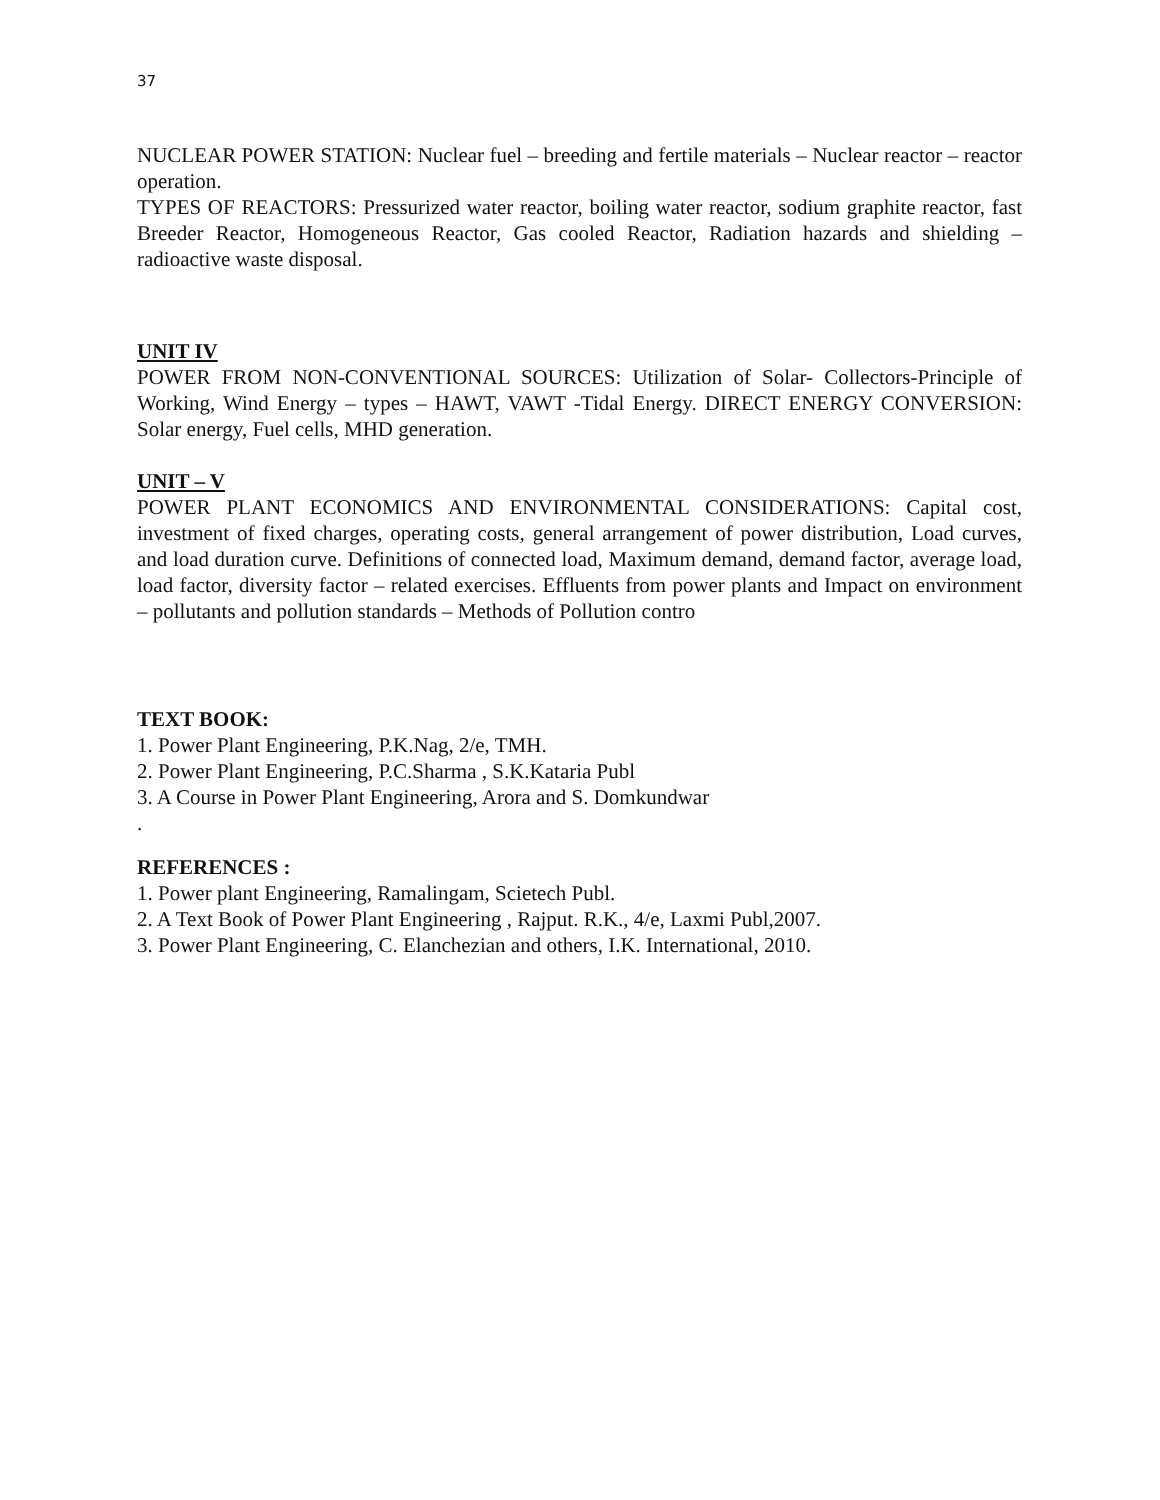37
NUCLEAR POWER STATION: Nuclear fuel – breeding and fertile materials – Nuclear reactor – reactor operation.
TYPES OF REACTORS: Pressurized water reactor, boiling water reactor, sodium graphite reactor, fast Breeder Reactor, Homogeneous Reactor, Gas cooled Reactor, Radiation hazards and shielding – radioactive waste disposal.
UNIT IV
POWER FROM NON-CONVENTIONAL SOURCES: Utilization of Solar- Collectors-Principle of Working, Wind Energy – types – HAWT, VAWT -Tidal Energy. DIRECT ENERGY CONVERSION: Solar energy, Fuel cells, MHD generation.
UNIT – V
POWER PLANT ECONOMICS AND ENVIRONMENTAL CONSIDERATIONS: Capital cost, investment of fixed charges, operating costs, general arrangement of power distribution, Load curves, and load duration curve. Definitions of connected load, Maximum demand, demand factor, average load, load factor, diversity factor – related exercises. Effluents from power plants and Impact on environment – pollutants and pollution standards – Methods of Pollution contro
TEXT BOOK:
1. Power Plant Engineering, P.K.Nag, 2/e, TMH.
2. Power Plant Engineering, P.C.Sharma , S.K.Kataria Publ
3. A Course in Power Plant Engineering, Arora and S. Domkundwar
.
REFERENCES :
1. Power plant Engineering, Ramalingam, Scietech Publ.
2. A Text Book of Power Plant Engineering , Rajput. R.K., 4/e, Laxmi Publ,2007.
3. Power Plant Engineering, C. Elanchezian and others, I.K. International, 2010.